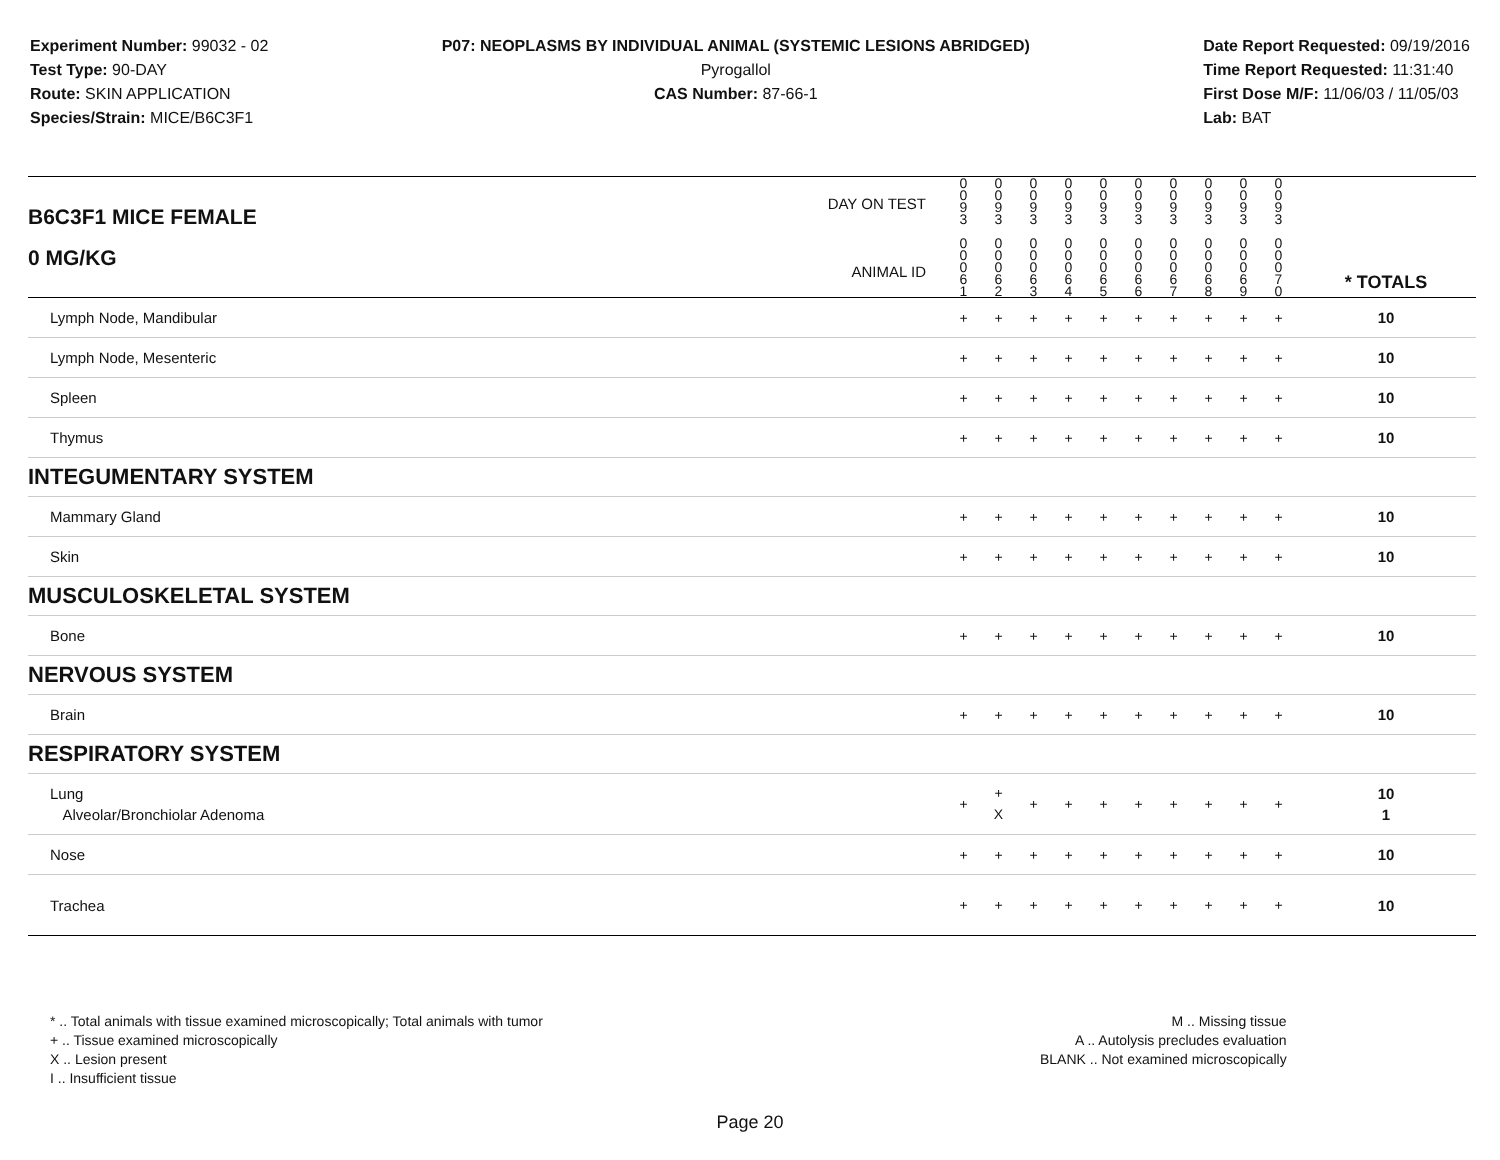Experiment Number: 99032 - 02
Test Type: 90-DAY
Route: SKIN APPLICATION
Species/Strain: MICE/B6C3F1
P07: NEOPLASMS BY INDIVIDUAL ANIMAL (SYSTEMIC LESIONS ABRIDGED)
Pyrogallol
CAS Number: 87-66-1
Date Report Requested: 09/19/2016
Time Report Requested: 11:31:40
First Dose M/F: 11/06/03 / 11/05/03
Lab: BAT
| B6C3F1 MICE FEMALE 0 MG/KG | DAY ON TEST ANIMAL ID | 0 0 9 3 0 0 0 6 1 | 0 0 9 3 0 0 0 6 2 | 0 0 9 3 0 0 0 6 3 | 0 0 9 3 0 0 0 6 4 | 0 0 9 3 0 0 0 6 5 | 0 0 9 3 0 0 0 6 6 | 0 0 9 3 0 0 0 6 7 | 0 0 9 3 0 0 0 6 8 | 0 0 9 3 0 0 0 6 9 | 0 0 9 3 0 0 0 7 0 | | * TOTALS |
| Lymph Node, Mandibular | | + | + | + | + | + | + | + | + | + | + | | 10 |
| Lymph Node, Mesenteric | | + | + | + | + | + | + | + | + | + | + | | 10 |
| Spleen | | + | + | + | + | + | + | + | + | + | + | | 10 |
| Thymus | | + | + | + | + | + | + | + | + | + | + | | 10 |
| INTEGUMENTARY SYSTEM | | | | | | | | | | | | | |
| Mammary Gland | | + | + | + | + | + | + | + | + | + | + | | 10 |
| Skin | | + | + | + | + | + | + | + | + | + | + | | 10 |
| MUSCULOSKELETAL SYSTEM | | | | | | | | | | | | | |
| Bone | | + | + | + | + | + | + | + | + | + | + | | 10 |
| NERVOUS SYSTEM | | | | | | | | | | | | | |
| Brain | | + | + | + | + | + | + | + | + | + | + | | 10 |
| RESPIRATORY SYSTEM | | | | | | | | | | | | | |
| Lung Alveolar/Bronchiolar Adenoma | | + | + X | + | + | + | + | + | + | + | + | | 10 1 |
| Nose | | + | + | + | + | + | + | + | + | + | + | | 10 |
| Trachea | | + | + | + | + | + | + | + | + | + | + | | 10 |
* .. Total animals with tissue examined microscopically; Total animals with tumor
+ .. Tissue examined microscopically
X .. Lesion present
I .. Insufficient tissue
M .. Missing tissue
A .. Autolysis precludes evaluation
BLANK .. Not examined microscopically
Page 20